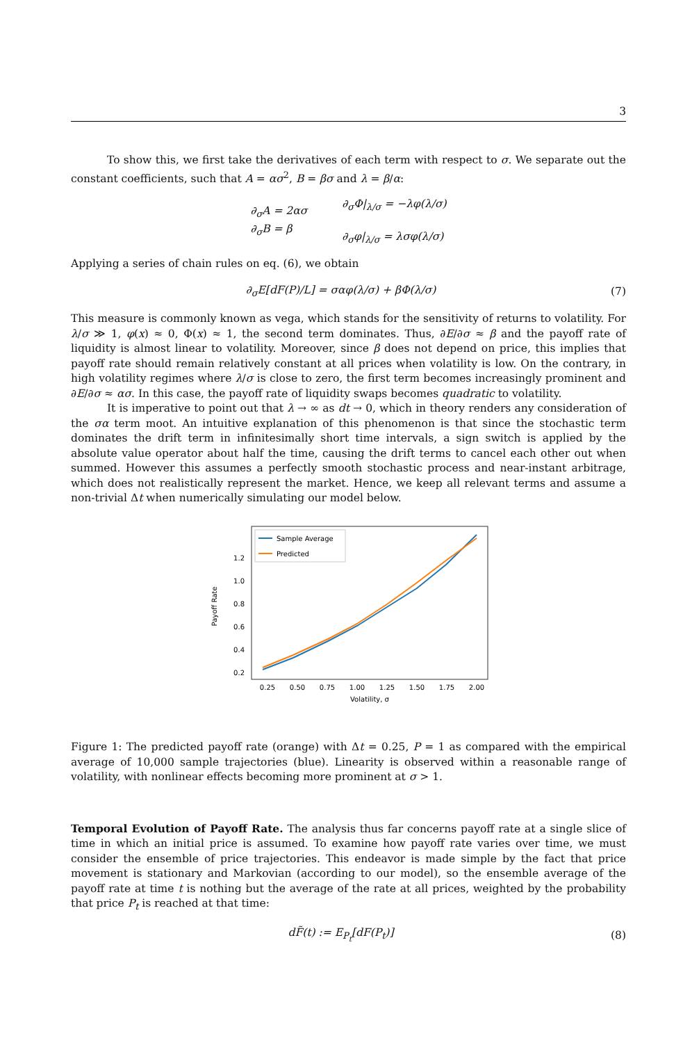3
To show this, we first take the derivatives of each term with respect to σ. We separate out the constant coefficients, such that A = ασ<sup>2</sup>, B = βσ and λ = β/α:
∂<sub>σ</sub>A = 2ασ
∂<sub>σ</sub>B = β
∂<sub>σ</sub>Φ|<sub>λ/σ</sub> = −λφ(λ/σ)
∂<sub>σ</sub>φ|<sub>λ/σ</sub> = λσφ(λ/σ)
Applying a series of chain rules on eq. (6), we obtain
∂<sub>σ</sub>E[dF(P)/L] = σαφ(λ/σ) + βΦ(λ/σ) (7)
This measure is commonly known as vega, which stands for the sensitivity of returns to volatility. For λ/σ ≫ 1, φ(x) ≈ 0, Φ(x) ≈ 1, the second term dominates. Thus, ∂E/∂σ ≈ β and the payoff rate of liquidity is almost linear to volatility. Moreover, since β does not depend on price, this implies that payoff rate should remain relatively constant at all prices when volatility is low. On the contrary, in high volatility regimes where λ/σ is close to zero, the first term becomes increasingly prominent and ∂E/∂σ ≈ ασ. In this case, the payoff rate of liquidity swaps becomes quadratic to volatility.
It is imperative to point out that λ → ∞ as dt → 0, which in theory renders any consideration of the σα term moot. An intuitive explanation of this phenomenon is that since the stochastic term dominates the drift term in infinitesimally short time intervals, a sign switch is applied by the absolute value operator about half the time, causing the drift terms to cancel each other out when summed. However this assumes a perfectly smooth stochastic process and near-instant arbitrage, which does not realistically represent the market. Hence, we keep all relevant terms and assume a non-trivial Δt when numerically simulating our model below.
1.2
1.0
0.8
0.6
0.4
0.2
0.25
0.50
0.75
1.00
1.25
1.50
1.75
2.00
Volatility, σ
Payoff Rate
Sample Average
Predicted
Figure 1: The predicted payoff rate (orange) with Δt = 0.25, P = 1 as compared with the empirical average of 10,000 sample trajectories (blue). Linearity is observed within a reasonable range of volatility, with nonlinear effects becoming more prominent at σ > 1.
Temporal Evolution of Payoff Rate. The analysis thus far concerns payoff rate at a single slice of time in which an initial price is assumed. To examine how payoff rate varies over time, we must consider the ensemble of price trajectories. This endeavor is made simple by the fact that price movement is stationary and Markovian (according to our model), so the ensemble average of the payoff rate at time t is nothing but the average of the rate at all prices, weighted by the probability that price P<sub>t</sub> is reached at that time:
dF̃(t) := E<sub>P<sub>t</sub></sub>[dF(P<sub>t</sub>)] (8)